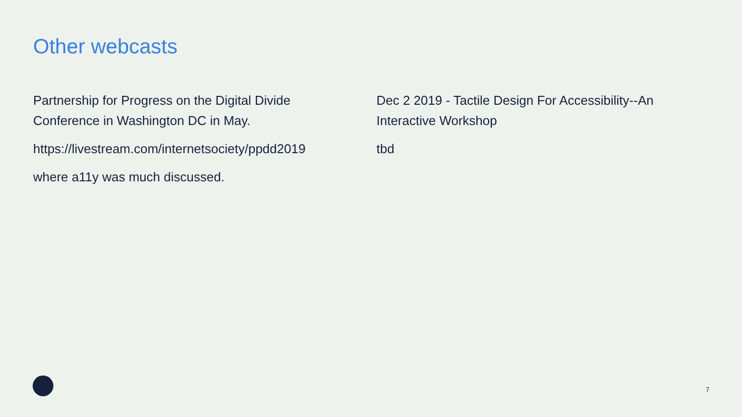Other webcasts
Partnership for Progress on the Digital Divide Conference in Washington DC in May.
https://livestream.com/internetsociety/ppdd2019
where a11y was much discussed.
Dec 2 2019 - Tactile Design For Accessibility--An Interactive Workshop
tbd
7